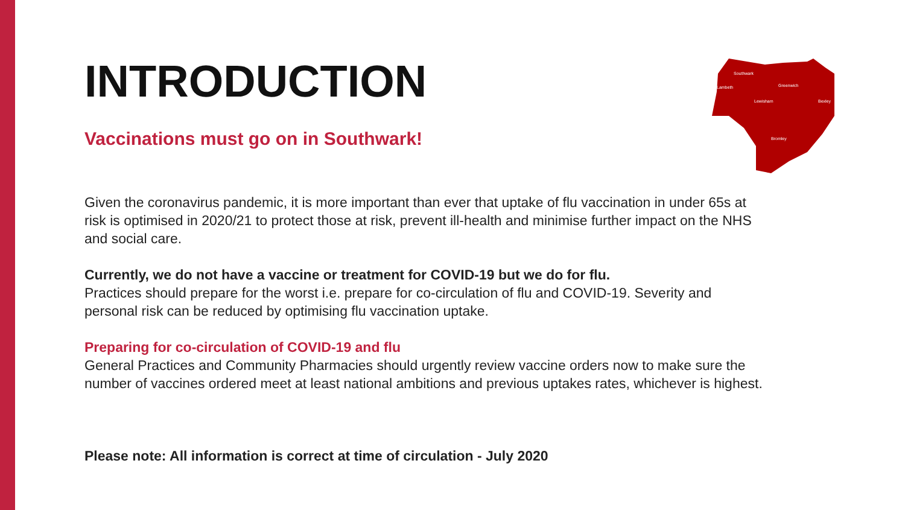Southwark
Lambeth
Greenwich
Lewisham
Bexley
Bromley
INTRODUCTION
Vaccinations must go on in Southwark!
Given the coronavirus pandemic, it is more important than ever that uptake of flu vaccination in under 65s at risk is optimised in 2020/21 to protect those at risk, prevent ill-health and minimise further impact on the NHS and social care.
Currently, we do not have a vaccine or treatment for COVID-19 but we do for flu.
Practices should prepare for the worst i.e. prepare for co-circulation of flu and COVID-19. Severity and personal risk can be reduced by optimising flu vaccination uptake.
Preparing for co-circulation of COVID-19 and flu
General Practices and Community Pharmacies should urgently review vaccine orders now to make sure the number of vaccines ordered meet at least national ambitions and previous uptakes rates, whichever is highest.
Please note: All information is correct at time of circulation - July 2020